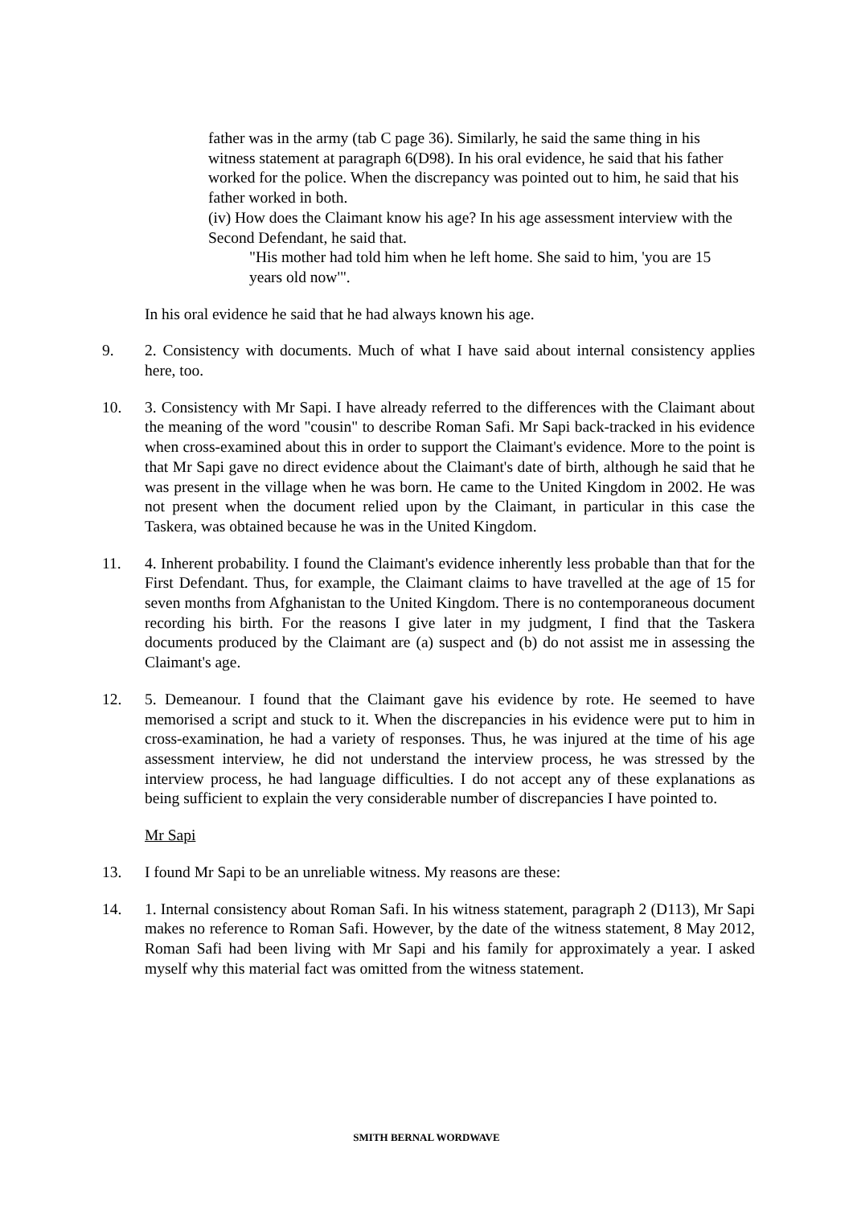father was in the army (tab C page 36). Similarly, he said the same thing in his witness statement at paragraph 6(D98). In his oral evidence, he said that his father worked for the police. When the discrepancy was pointed out to him, he said that his father worked in both.
(iv) How does the Claimant know his age? In his age assessment interview with the Second Defendant, he said that.
"His mother had told him when he left home. She said to him, 'you are 15 years old now'".
In his oral evidence he said that he had always known his age.
9. 2. Consistency with documents. Much of what I have said about internal consistency applies here, too.
10. 3. Consistency with Mr Sapi. I have already referred to the differences with the Claimant about the meaning of the word "cousin" to describe Roman Safi. Mr Sapi back-tracked in his evidence when cross-examined about this in order to support the Claimant's evidence. More to the point is that Mr Sapi gave no direct evidence about the Claimant's date of birth, although he said that he was present in the village when he was born. He came to the United Kingdom in 2002. He was not present when the document relied upon by the Claimant, in particular in this case the Taskera, was obtained because he was in the United Kingdom.
11. 4. Inherent probability. I found the Claimant's evidence inherently less probable than that for the First Defendant. Thus, for example, the Claimant claims to have travelled at the age of 15 for seven months from Afghanistan to the United Kingdom. There is no contemporaneous document recording his birth. For the reasons I give later in my judgment, I find that the Taskera documents produced by the Claimant are (a) suspect and (b) do not assist me in assessing the Claimant's age.
12. 5. Demeanour. I found that the Claimant gave his evidence by rote. He seemed to have memorised a script and stuck to it. When the discrepancies in his evidence were put to him in cross-examination, he had a variety of responses. Thus, he was injured at the time of his age assessment interview, he did not understand the interview process, he was stressed by the interview process, he had language difficulties. I do not accept any of these explanations as being sufficient to explain the very considerable number of discrepancies I have pointed to.
Mr Sapi
13. I found Mr Sapi to be an unreliable witness. My reasons are these:
14. 1. Internal consistency about Roman Safi. In his witness statement, paragraph 2 (D113), Mr Sapi makes no reference to Roman Safi. However, by the date of the witness statement, 8 May 2012, Roman Safi had been living with Mr Sapi and his family for approximately a year. I asked myself why this material fact was omitted from the witness statement.
SMITH BERNAL WORDWAVE